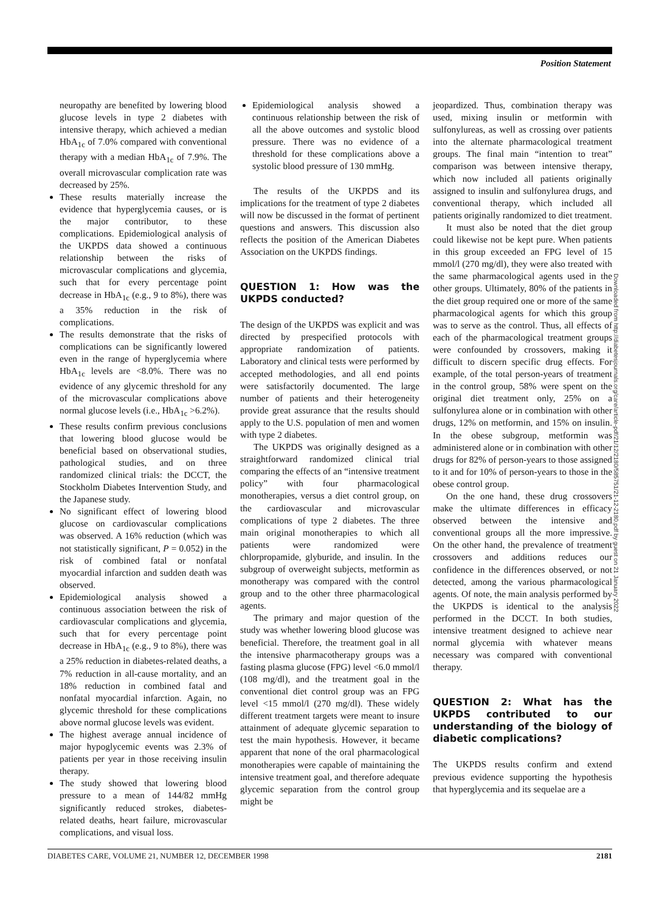Position Statement
neuropathy are benefited by lowering blood glucose levels in type 2 diabetes with intensive therapy, which achieved a median HbA<sub>1c</sub> of 7.0% compared with conventional therapy with a median HbA<sub>1c</sub> of 7.9%. The overall microvascular complication rate was decreased by 25%.
These results materially increase the evidence that hyperglycemia causes, or is the major contributor, to these complications. Epidemiological analysis of the UKPDS data showed a continuous relationship between the risks of microvascular complications and glycemia, such that for every percentage point decrease in HbA<sub>1c</sub> (e.g., 9 to 8%), there was a 35% reduction in the risk of complications.
The results demonstrate that the risks of complications can be significantly lowered even in the range of hyperglycemia where HbA<sub>1c</sub> levels are <8.0%. There was no evidence of any glycemic threshold for any of the microvascular complications above normal glucose levels (i.e., HbA<sub>1c</sub> >6.2%).
These results confirm previous conclusions that lowering blood glucose would be beneficial based on observational studies, pathological studies, and on three randomized clinical trials: the DCCT, the Stockholm Diabetes Intervention Study, and the Japanese study.
No significant effect of lowering blood glucose on cardiovascular complications was observed. A 16% reduction (which was not statistically significant, P = 0.052) in the risk of combined fatal or nonfatal myocardial infarction and sudden death was observed.
Epidemiological analysis showed a continuous association between the risk of cardiovascular complications and glycemia, such that for every percentage point decrease in HbA<sub>1c</sub> (e.g., 9 to 8%), there was a 25% reduction in diabetes-related deaths, a 7% reduction in all-cause mortality, and an 18% reduction in combined fatal and nonfatal myocardial infarction. Again, no glycemic threshold for these complications above normal glucose levels was evident.
The highest average annual incidence of major hypoglycemic events was 2.3% of patients per year in those receiving insulin therapy.
The study showed that lowering blood pressure to a mean of 144/82 mmHg significantly reduced strokes, diabetes-related deaths, heart failure, microvascular complications, and visual loss.
Epidemiological analysis showed a continuous relationship between the risk of all the above outcomes and systolic blood pressure. There was no evidence of a threshold for these complications above a systolic blood pressure of 130 mmHg.
The results of the UKPDS and its implications for the treatment of type 2 diabetes will now be discussed in the format of pertinent questions and answers. This discussion also reflects the position of the American Diabetes Association on the UKPDS findings.
QUESTION 1: How was the UKPDS conducted?
The design of the UKPDS was explicit and was directed by prespecified protocols with appropriate randomization of patients. Laboratory and clinical tests were performed by accepted methodologies, and all end points were satisfactorily documented. The large number of patients and their heterogeneity provide great assurance that the results should apply to the U.S. population of men and women with type 2 diabetes.
The UKPDS was originally designed as a straightforward randomized clinical trial comparing the effects of an “intensive treatment policy” with four pharmacological monotherapies, versus a diet control group, on the cardiovascular and microvascular complications of type 2 diabetes. The three main original monotherapies to which all patients were randomized were chlorpropamide, glyburide, and insulin. In the subgroup of overweight subjects, metformin as monotherapy was compared with the control group and to the other three pharmacological agents.
The primary and major question of the study was whether lowering blood glucose was beneficial. Therefore, the treatment goal in all the intensive pharmacotherapy groups was a fasting plasma glucose (FPG) level <6.0 mmol/l (108 mg/dl), and the treatment goal in the conventional diet control group was an FPG level <15 mmol/l (270 mg/dl). These widely different treatment targets were meant to insure attainment of adequate glycemic separation to test the main hypothesis. However, it became apparent that none of the oral pharmacological monotherapies were capable of maintaining the intensive treatment goal, and therefore adequate glycemic separation from the control group might be
jeopardized. Thus, combination therapy was used, mixing insulin or metformin with sulfonylureas, as well as crossing over patients into the alternate pharmacological treatment groups. The final main “intention to treat” comparison was between intensive therapy, which now included all patients originally assigned to insulin and sulfonylurea drugs, and conventional therapy, which included all patients originally randomized to diet treatment.
It must also be noted that the diet group could likewise not be kept pure. When patients in this group exceeded an FPG level of 15 mmol/l (270 mg/dl), they were also treated with the same pharmacological agents used in the other groups. Ultimately, 80% of the patients in the diet group required one or more of the same pharmacological agents for which this group was to serve as the control. Thus, all effects of each of the pharmacological treatment groups were confounded by crossovers, making it difficult to discern specific drug effects. For example, of the total person-years of treatment in the control group, 58% were spent on the original diet treatment only, 25% on a sulfonylurea alone or in combination with other drugs, 12% on metformin, and 15% on insulin. In the obese subgroup, metformin was administered alone or in combination with other drugs for 82% of person-years to those assigned to it and for 10% of person-years to those in the obese control group.
On the one hand, these drug crossovers make the ultimate differences in efficacy observed between the intensive and conventional groups all the more impressive. On the other hand, the prevalence of treatment crossovers and additions reduces our confidence in the differences observed, or not detected, among the various pharmacological agents. Of note, the main analysis performed by the UKPDS is identical to the analysis performed in the DCCT. In both studies, intensive treatment designed to achieve near normal glycemia with whatever means necessary was compared with conventional therapy.
QUESTION 2: What has the UKPDS contributed to our understanding of the biology of diabetic complications?
The UKPDS results confirm and extend previous evidence supporting the hypothesis that hyperglycemia and its sequelae are a
Downloaded from http://diabetesjournals.org/care/article-pdf/21/12/2180/585751/21-12-2180.pdf by guest on 21 January 2022
DIABETES CARE, VOLUME 21, NUMBER 12, DECEMBER 1998 2181